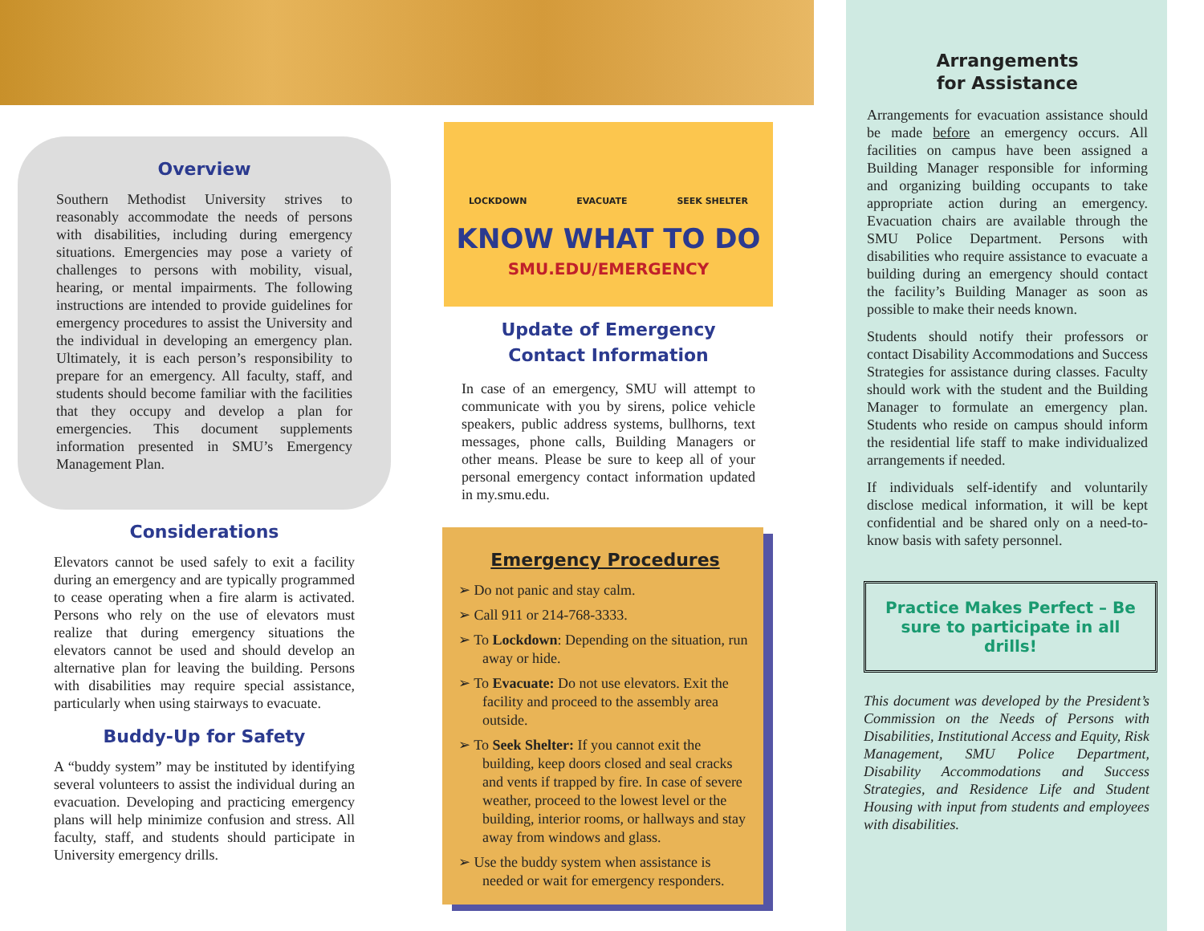Overview
Southern Methodist University strives to reasonably accommodate the needs of persons with disabilities, including during emergency situations. Emergencies may pose a variety of challenges to persons with mobility, visual, hearing, or mental impairments. The following instructions are intended to provide guidelines for emergency procedures to assist the University and the individual in developing an emergency plan. Ultimately, it is each person’s responsibility to prepare for an emergency. All faculty, staff, and students should become familiar with the facilities that they occupy and develop a plan for emergencies. This document supplements information presented in SMU’s Emergency Management Plan.
Considerations
Elevators cannot be used safely to exit a facility during an emergency and are typically programmed to cease operating when a fire alarm is activated. Persons who rely on the use of elevators must realize that during emergency situations the elevators cannot be used and should develop an alternative plan for leaving the building. Persons with disabilities may require special assistance, particularly when using stairways to evacuate.
Buddy-Up for Safety
A “buddy system” may be instituted by identifying several volunteers to assist the individual during an evacuation. Developing and practicing emergency plans will help minimize confusion and stress. All faculty, staff, and students should participate in University emergency drills.
LOCKDOWN EVACUATE SEEK SHELTER
KNOW WHAT TO DO
SMU.EDU/EMERGENCY
Update of Emergency
Contact Information
In case of an emergency, SMU will attempt to communicate with you by sirens, police vehicle speakers, public address systems, bullhorns, text messages, phone calls, Building Managers or other means. Please be sure to keep all of your personal emergency contact information updated in my.smu.edu.
Emergency Procedures
➢ Do not panic and stay calm.
➢ Call 911 or 214-768-3333.
➢ To Lockdown: Depending on the situation, run away or hide.
➢ To Evacuate: Do not use elevators. Exit the facility and proceed to the assembly area outside.
➢ To Seek Shelter: If you cannot exit the building, keep doors closed and seal cracks and vents if trapped by fire. In case of severe weather, proceed to the lowest level or the building, interior rooms, or hallways and stay away from windows and glass.
➢ Use the buddy system when assistance is needed or wait for emergency responders.
Arrangements
for Assistance
Arrangements for evacuation assistance should be made before an emergency occurs. All facilities on campus have been assigned a Building Manager responsible for informing and organizing building occupants to take appropriate action during an emergency. Evacuation chairs are available through the SMU Police Department. Persons with disabilities who require assistance to evacuate a building during an emergency should contact the facility’s Building Manager as soon as possible to make their needs known.
Students should notify their professors or contact Disability Accommodations and Success Strategies for assistance during classes. Faculty should work with the student and the Building Manager to formulate an emergency plan. Students who reside on campus should inform the residential life staff to make individualized arrangements if needed.
If individuals self-identify and voluntarily disclose medical information, it will be kept confidential and be shared only on a need-to-know basis with safety personnel.
Practice Makes Perfect – Be sure to participate in all drills!
This document was developed by the President’s Commission on the Needs of Persons with Disabilities, Institutional Access and Equity, Risk Management, SMU Police Department, Disability Accommodations and Success Strategies, and Residence Life and Student Housing with input from students and employees with disabilities.